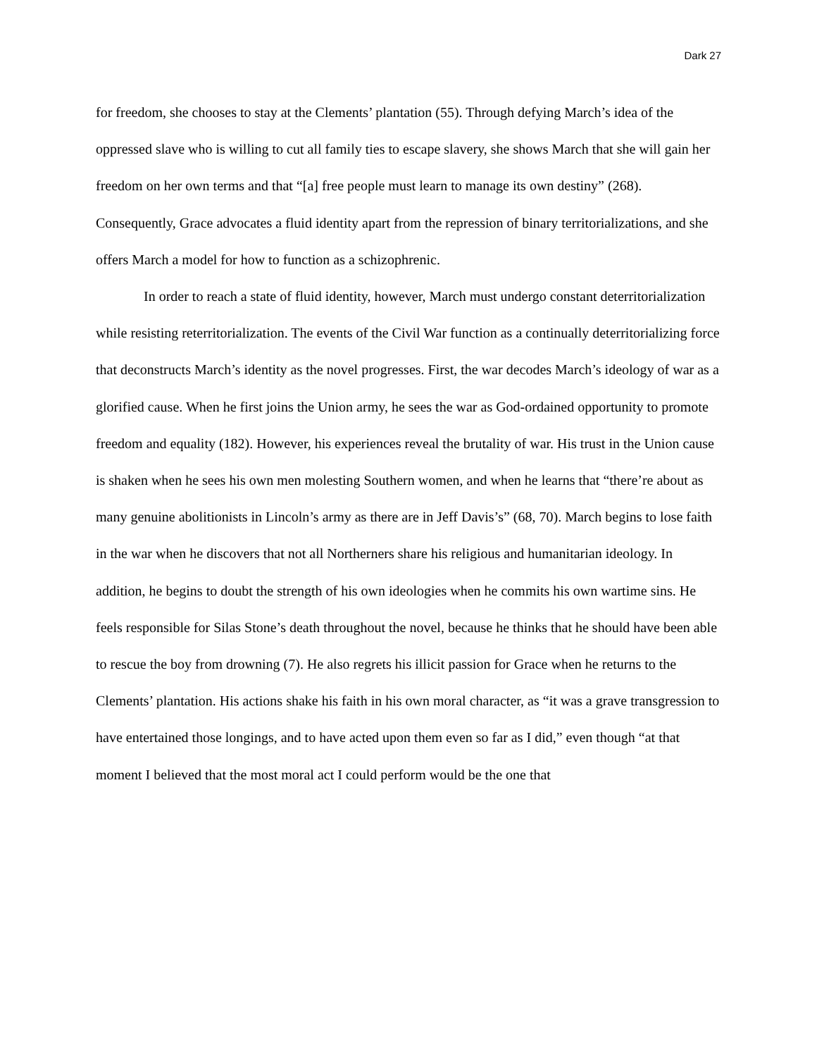Dark 27
for freedom, she chooses to stay at the Clements’ plantation (55). Through defying March’s idea of the oppressed slave who is willing to cut all family ties to escape slavery, she shows March that she will gain her freedom on her own terms and that “[a] free people must learn to manage its own destiny” (268). Consequently, Grace advocates a fluid identity apart from the repression of binary territorializations, and she offers March a model for how to function as a schizophrenic.
In order to reach a state of fluid identity, however, March must undergo constant deterritorialization while resisting reterritorialization. The events of the Civil War function as a continually deterritorializing force that deconstructs March’s identity as the novel progresses. First, the war decodes March’s ideology of war as a glorified cause. When he first joins the Union army, he sees the war as God-ordained opportunity to promote freedom and equality (182). However, his experiences reveal the brutality of war. His trust in the Union cause is shaken when he sees his own men molesting Southern women, and when he learns that “there’re about as many genuine abolitionists in Lincoln’s army as there are in Jeff Davis’s” (68, 70). March begins to lose faith in the war when he discovers that not all Northerners share his religious and humanitarian ideology. In addition, he begins to doubt the strength of his own ideologies when he commits his own wartime sins. He feels responsible for Silas Stone’s death throughout the novel, because he thinks that he should have been able to rescue the boy from drowning (7). He also regrets his illicit passion for Grace when he returns to the Clements’ plantation. His actions shake his faith in his own moral character, as “it was a grave transgression to have entertained those longings, and to have acted upon them even so far as I did,” even though “at that moment I believed that the most moral act I could perform would be the one that